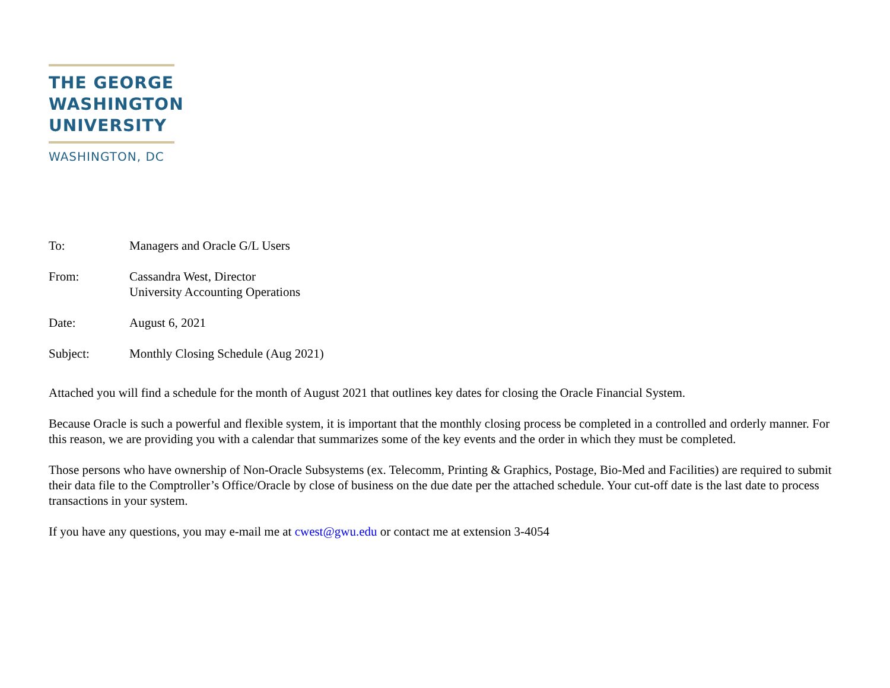THE GEORGE
WASHINGTON
UNIVERSITY
WASHINGTON, DC
To: Managers and Oracle G/L Users
From: Cassandra West, Director
University Accounting Operations
Date: August 6, 2021
Subject: Monthly Closing Schedule (Aug 2021)
Attached you will find a schedule for the month of August 2021 that outlines key dates for closing the Oracle Financial System.
Because Oracle is such a powerful and flexible system, it is important that the monthly closing process be completed in a controlled and orderly manner. For this reason, we are providing you with a calendar that summarizes some of the key events and the order in which they must be completed.
Those persons who have ownership of Non-Oracle Subsystems (ex. Telecomm, Printing & Graphics, Postage, Bio-Med and Facilities) are required to submit their data file to the Comptroller’s Office/Oracle by close of business on the due date per the attached schedule. Your cut-off date is the last date to process transactions in your system.
If you have any questions, you may e-mail me at cwest@gwu.edu or contact me at extension 3-4054